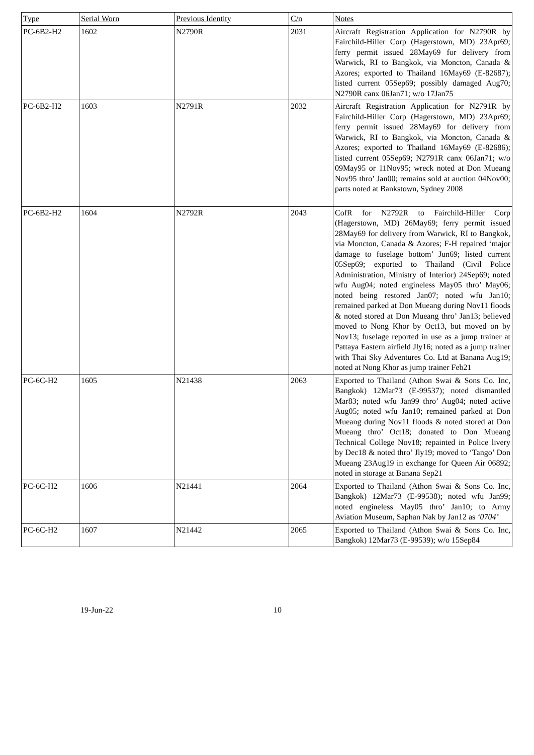| Type | Serial Worn | Previous Identity | C/n | Notes |
| --- | --- | --- | --- | --- |
| PC-6B2-H2 | 1602 | N2790R | 2031 | Aircraft Registration Application for N2790R by Fairchild-Hiller Corp (Hagerstown, MD) 23Apr69; ferry permit issued 28May69 for delivery from Warwick, RI to Bangkok, via Moncton, Canada & Azores; exported to Thailand 16May69 (E-82687); listed current 05Sep69; possibly damaged Aug70; N2790R canx 06Jan71; w/o 17Jan75 |
| PC-6B2-H2 | 1603 | N2791R | 2032 | Aircraft Registration Application for N2791R by Fairchild-Hiller Corp (Hagerstown, MD) 23Apr69; ferry permit issued 28May69 for delivery from Warwick, RI to Bangkok, via Moncton, Canada & Azores; exported to Thailand 16May69 (E-82686); listed current 05Sep69; N2791R canx 06Jan71; w/o 09May95 or 11Nov95; wreck noted at Don Mueang Nov95 thro’ Jan00; remains sold at auction 04Nov00; parts noted at Bankstown, Sydney 2008 |
| PC-6B2-H2 | 1604 | N2792R | 2043 | CofR for N2792R to Fairchild-Hiller Corp (Hagerstown, MD) 26May69; ferry permit issued 28May69 for delivery from Warwick, RI to Bangkok, via Moncton, Canada & Azores; F-H repaired ‘major damage to fuselage bottom’ Jun69; listed current 05Sep69; exported to Thailand (Civil Police Administration, Ministry of Interior) 24Sep69; noted wfu Aug04; noted engineless May05 thro’ May06; noted being restored Jan07; noted wfu Jan10; remained parked at Don Mueang during Nov11 floods & noted stored at Don Mueang thro’ Jan13; believed moved to Nong Khor by Oct13, but moved on by Nov13; fuselage reported in use as a jump trainer at Pattaya Eastern airfield Jly16; noted as a jump trainer with Thai Sky Adventures Co. Ltd at Banana Aug19; noted at Nong Khor as jump trainer Feb21 |
| PC-6C-H2 | 1605 | N21438 | 2063 | Exported to Thailand (Athon Swai & Sons Co. Inc, Bangkok) 12Mar73 (E-99537); noted dismantled Mar83; noted wfu Jan99 thro’ Aug04; noted active Aug05; noted wfu Jan10; remained parked at Don Mueang during Nov11 floods & noted stored at Don Mueang thro’ Oct18; donated to Don Mueang Technical College Nov18; repainted in Police livery by Dec18 & noted thro’ Jly19; moved to ‘Tango’ Don Mueang 23Aug19 in exchange for Queen Air 06892; noted in storage at Banana Sep21 |
| PC-6C-H2 | 1606 | N21441 | 2064 | Exported to Thailand (Athon Swai & Sons Co. Inc, Bangkok) 12Mar73 (E-99538); noted wfu Jan99; noted engineless May05 thro’ Jan10; to Army Aviation Museum, Saphan Nak by Jan12 as ‘0704’ |
| PC-6C-H2 | 1607 | N21442 | 2065 | Exported to Thailand (Athon Swai & Sons Co. Inc, Bangkok) 12Mar73 (E-99539); w/o 15Sep84 |
19-Jun-22 10